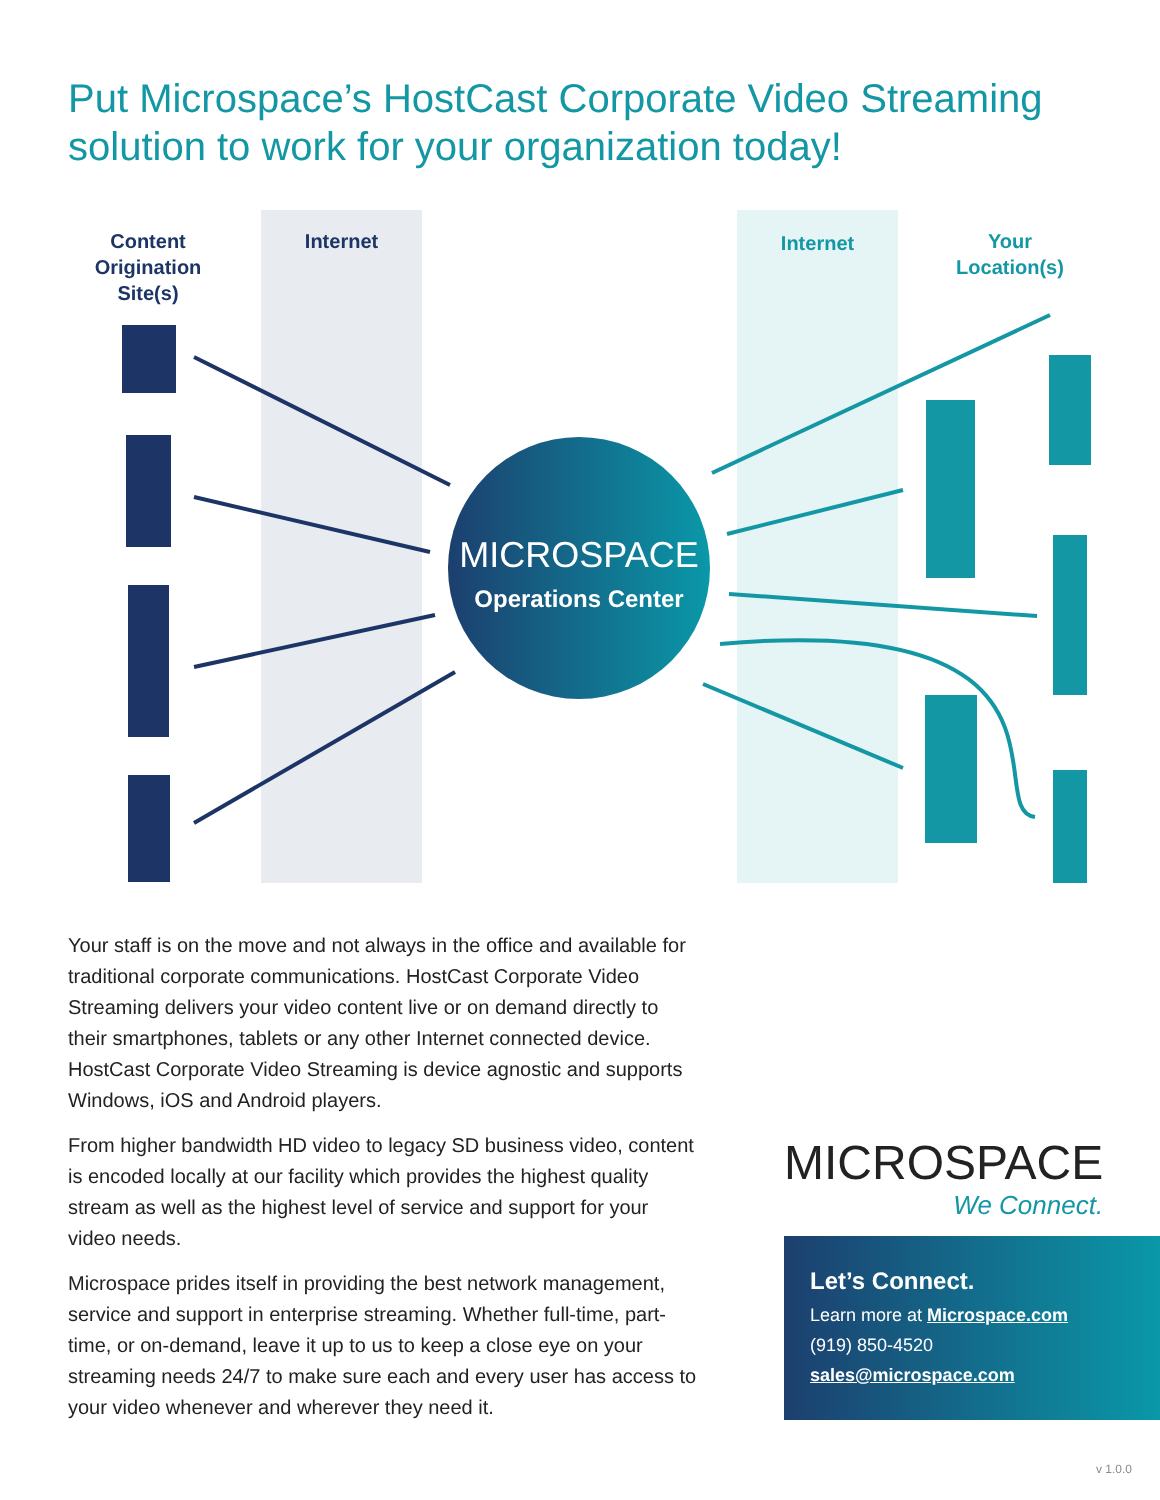Put Microspace’s HostCast Corporate Video Streaming solution to work for your organization today!
Content Origination Site(s)
Internet Internet
Your Location(s)
MICROSPACE
Operations Center
Your staff is on the move and not always in the office and available for traditional corporate communications. HostCast Corporate Video Streaming delivers your video content live or on demand directly to their smartphones, tablets or any other Internet connected device. HostCast Corporate Video Streaming is device agnostic and supports Windows, iOS and Android players.
From higher bandwidth HD video to legacy SD business video, content is encoded locally at our facility which provides the highest quality stream as well as the highest level of service and support for your video needs.
Microspace prides itself in providing the best network management, service and support in enterprise streaming. Whether full-time, part-time, or on-demand, leave it up to us to keep a close eye on your streaming needs 24/7 to make sure each and every user has access to your video whenever and wherever they need it.
MICROSPACE
We Connect.
Let’s Connect.
Learn more at Microspace.com
(919) 850-4520
sales@microspace.com
v 1.0.0